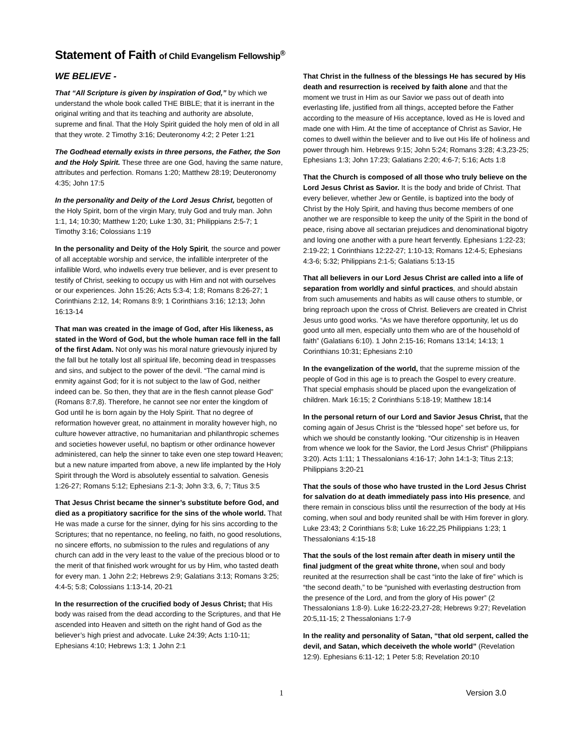Statement of Faith of Child Evangelism Fellowship<sup>®</sup>
WE BELIEVE -
That “All Scripture is given by inspiration of God,” by which we understand the whole book called THE BIBLE; that it is inerrant in the original writing and that its teaching and authority are absolute, supreme and final. That the Holy Spirit guided the holy men of old in all that they wrote. 2 Timothy 3:16; Deuteronomy 4:2; 2 Peter 1:21
The Godhead eternally exists in three persons, the Father, the Son and the Holy Spirit. These three are one God, having the same nature, attributes and perfection. Romans 1:20; Matthew 28:19; Deuteronomy 4:35; John 17:5
In the personality and Deity of the Lord Jesus Christ, begotten of the Holy Spirit, born of the virgin Mary, truly God and truly man. John 1:1, 14; 10:30; Matthew 1:20; Luke 1:30, 31; Philippians 2:5-7; 1 Timothy 3:16; Colossians 1:19
In the personality and Deity of the Holy Spirit, the source and power of all acceptable worship and service, the infallible interpreter of the infallible Word, who indwells every true believer, and is ever present to testify of Christ, seeking to occupy us with Him and not with ourselves or our experiences. John 15:26; Acts 5:3-4; 1:8; Romans 8:26-27; 1 Corinthians 2:12, 14; Romans 8:9; 1 Corinthians 3:16; 12:13; John 16:13-14
That man was created in the image of God, after His likeness, as stated in the Word of God, but the whole human race fell in the fall of the first Adam. Not only was his moral nature grievously injured by the fall but he totally lost all spiritual life, becoming dead in trespasses and sins, and subject to the power of the devil. “The carnal mind is enmity against God; for it is not subject to the law of God, neither indeed can be. So then, they that are in the flesh cannot please God” (Romans 8:7,8). Therefore, he cannot see nor enter the kingdom of God until he is born again by the Holy Spirit. That no degree of reformation however great, no attainment in morality however high, no culture however attractive, no humanitarian and philanthropic schemes and societies however useful, no baptism or other ordinance however administered, can help the sinner to take even one step toward Heaven; but a new nature imparted from above, a new life implanted by the Holy Spirit through the Word is absolutely essential to salvation. Genesis 1:26-27; Romans 5:12; Ephesians 2:1-3; John 3:3, 6, 7; Titus 3:5
That Jesus Christ became the sinner’s substitute before God, and died as a propitiatory sacrifice for the sins of the whole world. That He was made a curse for the sinner, dying for his sins according to the Scriptures; that no repentance, no feeling, no faith, no good resolutions, no sincere efforts, no submission to the rules and regulations of any church can add in the very least to the value of the precious blood or to the merit of that finished work wrought for us by Him, who tasted death for every man. 1 John 2:2; Hebrews 2:9; Galatians 3:13; Romans 3:25; 4:4-5; 5:8; Colossians 1:13-14, 20-21
In the resurrection of the crucified body of Jesus Christ; that His body was raised from the dead according to the Scriptures, and that He ascended into Heaven and sitteth on the right hand of God as the believer’s high priest and advocate. Luke 24:39; Acts 1:10-11; Ephesians 4:10; Hebrews 1:3; 1 John 2:1
That Christ in the fullness of the blessings He has secured by His death and resurrection is received by faith alone and that the moment we trust in Him as our Savior we pass out of death into everlasting life, justified from all things, accepted before the Father according to the measure of His acceptance, loved as He is loved and made one with Him. At the time of acceptance of Christ as Savior, He comes to dwell within the believer and to live out His life of holiness and power through him. Hebrews 9:15; John 5:24; Romans 3:28; 4:3,23-25; Ephesians 1:3; John 17:23; Galatians 2:20; 4:6-7; 5:16; Acts 1:8
That the Church is composed of all those who truly believe on the Lord Jesus Christ as Savior. It is the body and bride of Christ. That every believer, whether Jew or Gentile, is baptized into the body of Christ by the Holy Spirit, and having thus become members of one another we are responsible to keep the unity of the Spirit in the bond of peace, rising above all sectarian prejudices and denominational bigotry and loving one another with a pure heart fervently. Ephesians 1:22-23; 2:19-22; 1 Corinthians 12:22-27; 1:10-13; Romans 12:4-5; Ephesians 4:3-6; 5:32; Philippians 2:1-5; Galatians 5:13-15
That all believers in our Lord Jesus Christ are called into a life of separation from worldly and sinful practices, and should abstain from such amusements and habits as will cause others to stumble, or bring reproach upon the cross of Christ. Believers are created in Christ Jesus unto good works. “As we have therefore opportunity, let us do good unto all men, especially unto them who are of the household of faith” (Galatians 6:10). 1 John 2:15-16; Romans 13:14; 14:13; 1 Corinthians 10:31; Ephesians 2:10
In the evangelization of the world, that the supreme mission of the people of God in this age is to preach the Gospel to every creature. That special emphasis should be placed upon the evangelization of children. Mark 16:15; 2 Corinthians 5:18-19; Matthew 18:14
In the personal return of our Lord and Savior Jesus Christ, that the coming again of Jesus Christ is the “blessed hope” set before us, for which we should be constantly looking. “Our citizenship is in Heaven from whence we look for the Savior, the Lord Jesus Christ” (Philippians 3:20). Acts 1:11; 1 Thessalonians 4:16-17; John 14:1-3; Titus 2:13; Philippians 3:20-21
That the souls of those who have trusted in the Lord Jesus Christ for salvation do at death immediately pass into His presence, and there remain in conscious bliss until the resurrection of the body at His coming, when soul and body reunited shall be with Him forever in glory. Luke 23:43; 2 Corinthians 5:8; Luke 16:22,25 Philippians 1:23; 1 Thessalonians 4:15-18
That the souls of the lost remain after death in misery until the final judgment of the great white throne, when soul and body reunited at the resurrection shall be cast “into the lake of fire” which is “the second death,” to be “punished with everlasting destruction from the presence of the Lord, and from the glory of His power” (2 Thessalonians 1:8-9). Luke 16:22-23,27-28; Hebrews 9:27; Revelation 20:5,11-15; 2 Thessalonians 1:7-9
In the reality and personality of Satan, “that old serpent, called the devil, and Satan, which deceiveth the whole world” (Revelation 12:9). Ephesians 6:11-12; 1 Peter 5:8; Revelation 20:10
1 Version 3.0